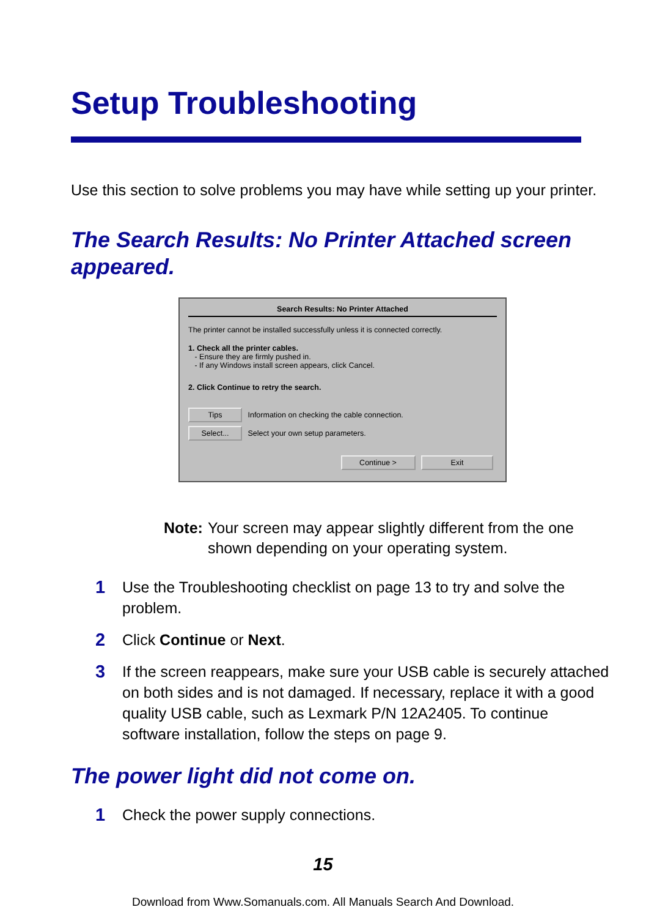Setup Troubleshooting
Use this section to solve problems you may have while setting up your printer.
The Search Results: No Printer Attached screen appeared.
Search Results: No Printer Attached
The printer cannot be installed successfully unless it is connected correctly.
1. Check all the printer cables.
- Ensure they are firmly pushed in.
- If any Windows install screen appears, click Cancel.
2. Click Continue to retry the search.
Tips Information on checking the cable connection.
Select... Select your own setup parameters.
Continue > Exit
Note: Your screen may appear slightly different from the one shown depending on your operating system.
1 Use the Troubleshooting checklist on page 13 to try and solve the problem.
2 Click Continue or Next.
3 If the screen reappears, make sure your USB cable is securely attached on both sides and is not damaged. If necessary, replace it with a good quality USB cable, such as Lexmark P/N 12A2405. To continue software installation, follow the steps on page 9.
The power light did not come on.
1 Check the power supply connections.
15
Download from Www.Somanuals.com. All Manuals Search And Download.